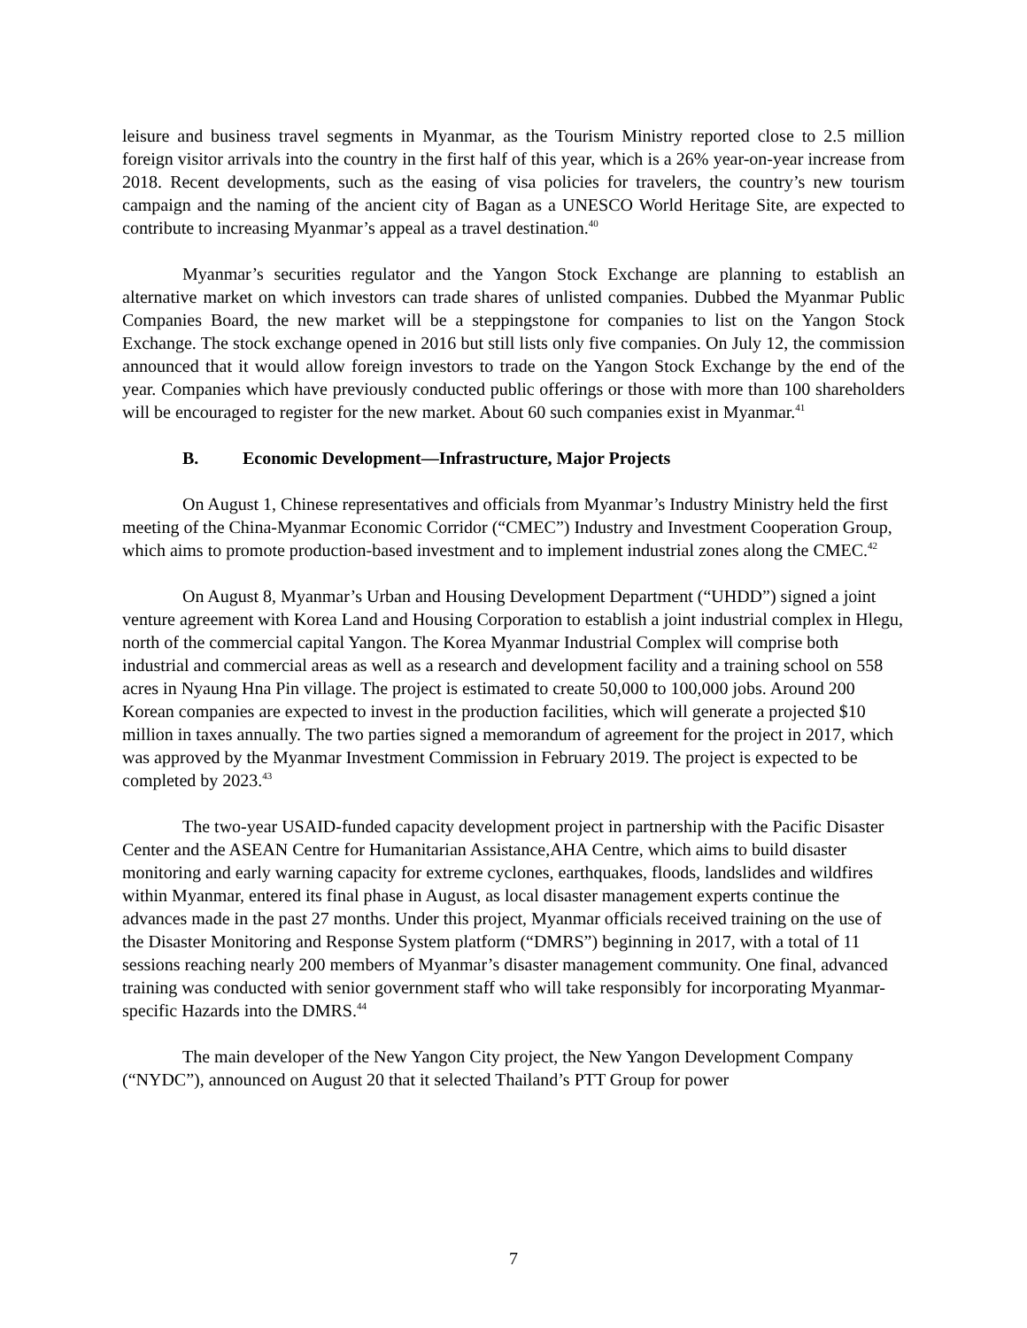leisure and business travel segments in Myanmar, as the Tourism Ministry reported close to 2.5 million foreign visitor arrivals into the country in the first half of this year, which is a 26% year-on-year increase from 2018. Recent developments, such as the easing of visa policies for travelers, the country’s new tourism campaign and the naming of the ancient city of Bagan as a UNESCO World Heritage Site, are expected to contribute to increasing Myanmar’s appeal as a travel destination.<sup>40</sup>
Myanmar’s securities regulator and the Yangon Stock Exchange are planning to establish an alternative market on which investors can trade shares of unlisted companies. Dubbed the Myanmar Public Companies Board, the new market will be a steppingstone for companies to list on the Yangon Stock Exchange. The stock exchange opened in 2016 but still lists only five companies. On July 12, the commission announced that it would allow foreign investors to trade on the Yangon Stock Exchange by the end of the year. Companies which have previously conducted public offerings or those with more than 100 shareholders will be encouraged to register for the new market. About 60 such companies exist in Myanmar.<sup>41</sup>
B. Economic Development—Infrastructure, Major Projects
On August 1, Chinese representatives and officials from Myanmar’s Industry Ministry held the first meeting of the China-Myanmar Economic Corridor (“CMEC”) Industry and Investment Cooperation Group, which aims to promote production-based investment and to implement industrial zones along the CMEC.<sup>42</sup>
On August 8, Myanmar’s Urban and Housing Development Department (“UHDD”) signed a joint venture agreement with Korea Land and Housing Corporation to establish a joint industrial complex in Hlegu, north of the commercial capital Yangon. The Korea Myanmar Industrial Complex will comprise both industrial and commercial areas as well as a research and development facility and a training school on 558 acres in Nyaung Hna Pin village. The project is estimated to create 50,000 to 100,000 jobs. Around 200 Korean companies are expected to invest in the production facilities, which will generate a projected $10 million in taxes annually. The two parties signed a memorandum of agreement for the project in 2017, which was approved by the Myanmar Investment Commission in February 2019. The project is expected to be completed by 2023.<sup>43</sup>
The two-year USAID-funded capacity development project in partnership with the Pacific Disaster Center and the ASEAN Centre for Humanitarian Assistance,AHA Centre, which aims to build disaster monitoring and early warning capacity for extreme cyclones, earthquakes, floods, landslides and wildfires within Myanmar, entered its final phase in August, as local disaster management experts continue the advances made in the past 27 months. Under this project, Myanmar officials received training on the use of the Disaster Monitoring and Response System platform (“DMRS”) beginning in 2017, with a total of 11 sessions reaching nearly 200 members of Myanmar’s disaster management community. One final, advanced training was conducted with senior government staff who will take responsibly for incorporating Myanmar-specific Hazards into the DMRS.<sup>44</sup>
The main developer of the New Yangon City project, the New Yangon Development Company (“NYDC”), announced on August 20 that it selected Thailand’s PTT Group for power
7